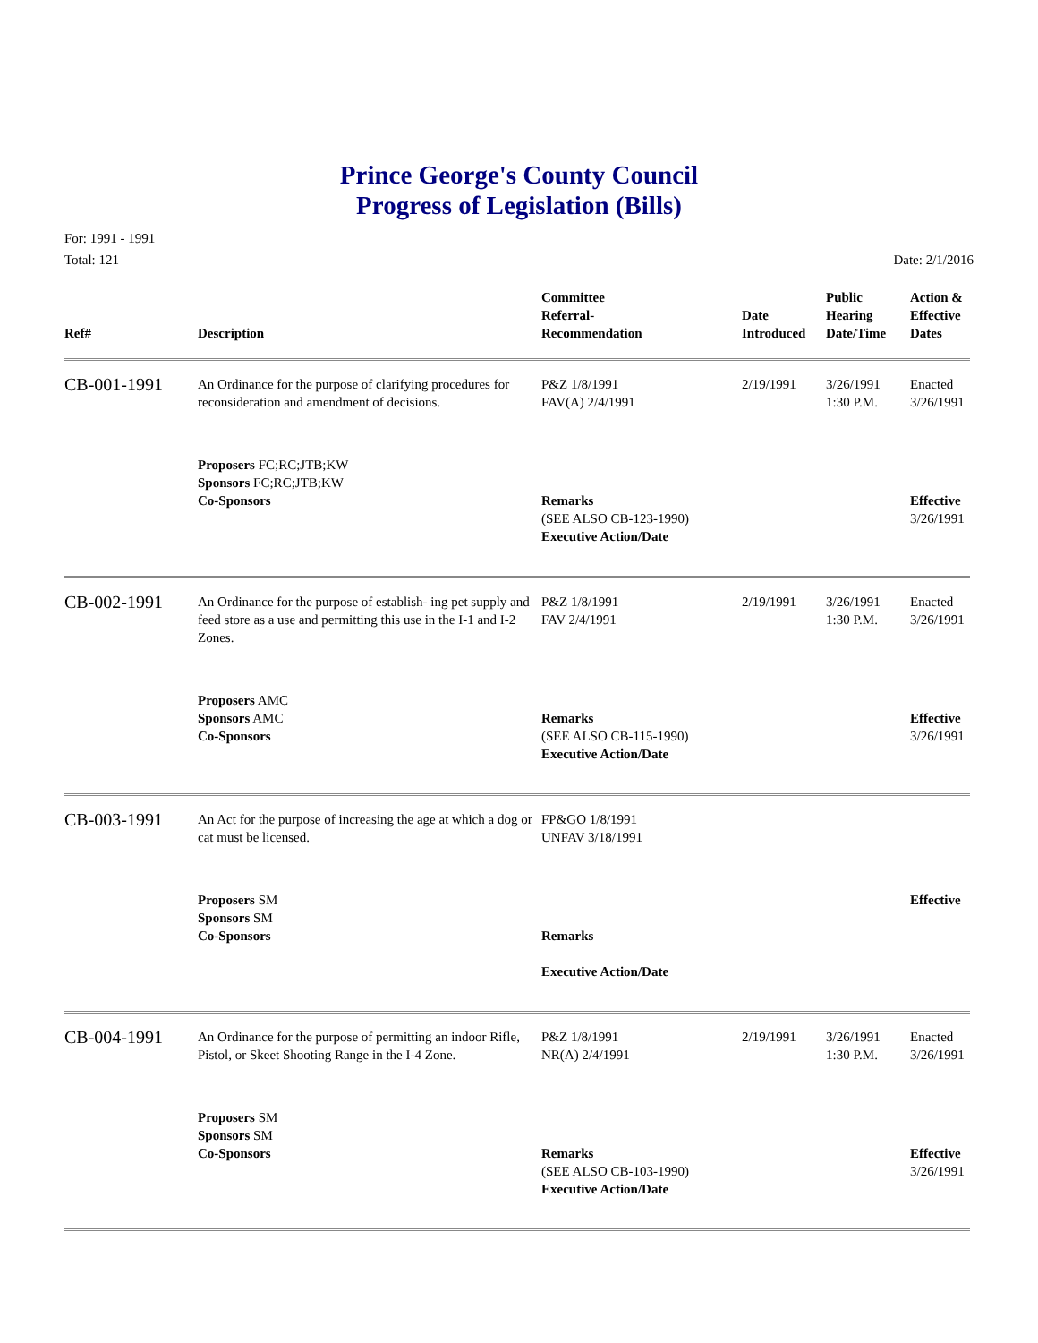Prince George's County Council
Progress of Legislation (Bills)
For: 1991 - 1991
Total: 121
Date: 2/1/2016
| Ref# | Description | Committee Referral- Recommendation | Date Introduced | Public Hearing Date/Time | Action & Effective Dates |
| --- | --- | --- | --- | --- | --- |
| CB-001-1991 | An Ordinance for the purpose of clarifying procedures for reconsideration and amendment of decisions. | P&Z 1/8/1991 FAV(A) 2/4/1991 | 2/19/1991 | 3/26/1991 1:30 P.M. | Enacted 3/26/1991 |
| | Proposers FC;RC;JTB;KW Sponsors FC;RC;JTB;KW Co-Sponsors | Remarks (SEE ALSO CB-123-1990) Executive Action/Date | | | Effective 3/26/1991 |
| CB-002-1991 | An Ordinance for the purpose of establish- ing pet supply and feed store as a use and permitting this use in the I-1 and I-2 Zones. | P&Z 1/8/1991 FAV 2/4/1991 | 2/19/1991 | 3/26/1991 1:30 P.M. | Enacted 3/26/1991 |
| | Proposers AMC Sponsors AMC Co-Sponsors | Remarks (SEE ALSO CB-115-1990) Executive Action/Date | | | Effective 3/26/1991 |
| CB-003-1991 | An Act for the purpose of increasing the age at which a dog or cat must be licensed. | FP&GO 1/8/1991 UNFAV 3/18/1991 | | | |
| | Proposers SM Sponsors SM Co-Sponsors | Remarks Executive Action/Date | | | Effective |
| CB-004-1991 | An Ordinance for the purpose of permitting an indoor Rifle, Pistol, or Skeet Shooting Range in the I-4 Zone. | P&Z 1/8/1991 NR(A) 2/4/1991 | 2/19/1991 | 3/26/1991 1:30 P.M. | Enacted 3/26/1991 |
| | Proposers SM Sponsors SM Co-Sponsors | Remarks (SEE ALSO CB-103-1990) Executive Action/Date | | | Effective 3/26/1991 |